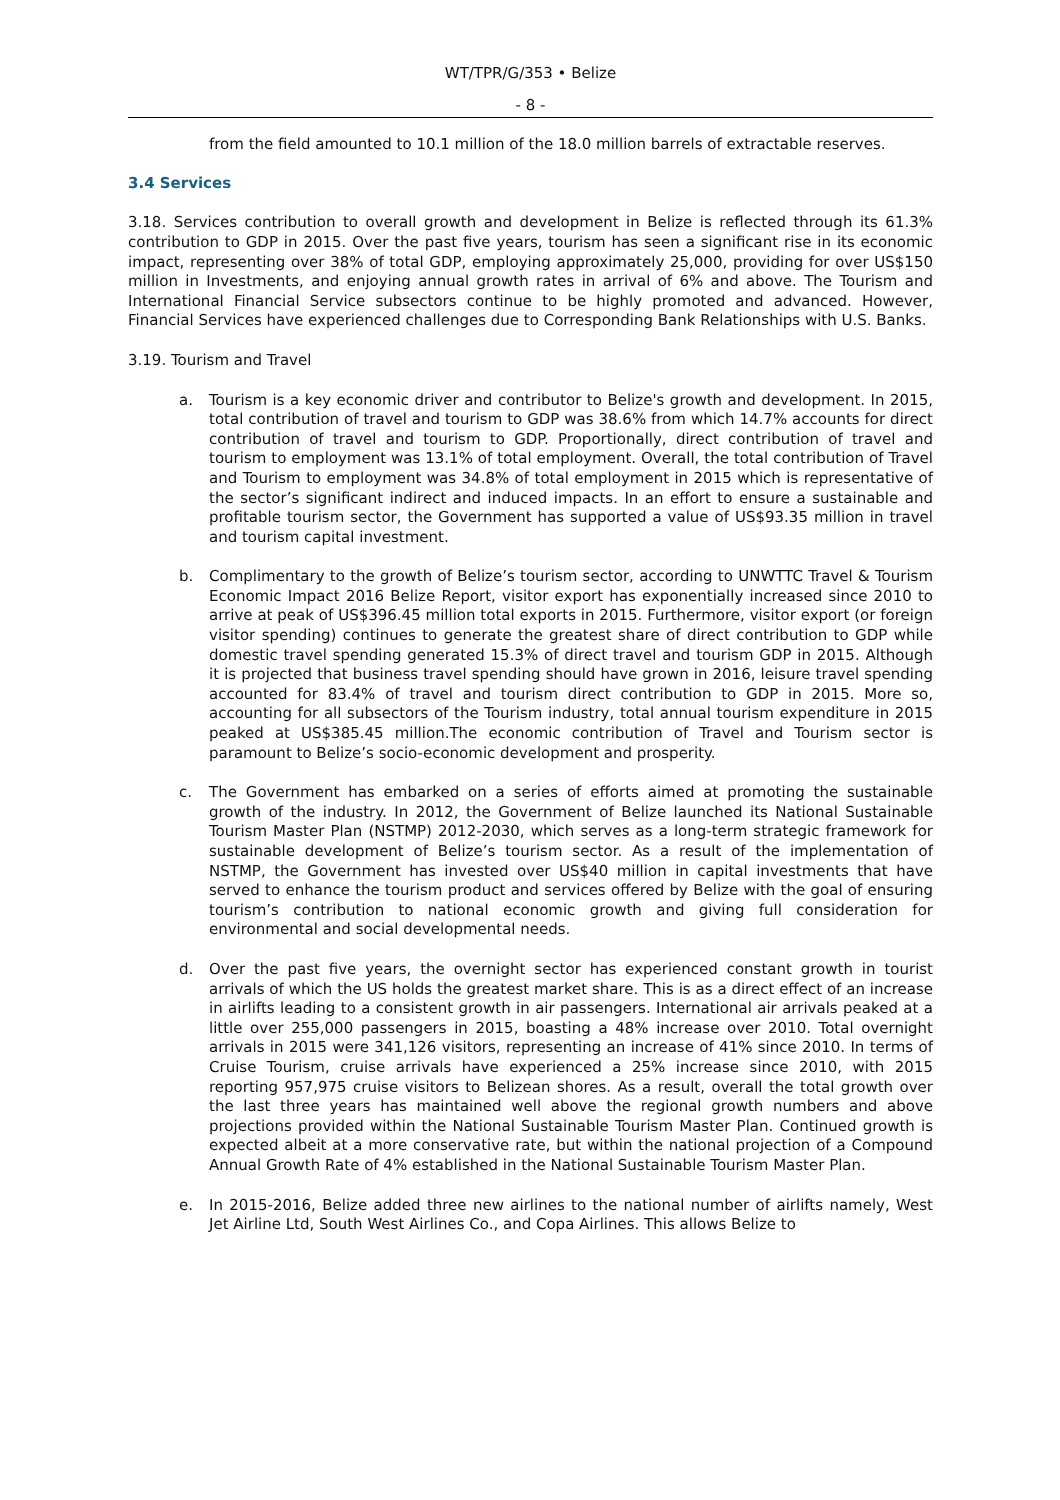WT/TPR/G/353 • Belize
- 8 -
from the field amounted to 10.1 million of the 18.0 million barrels of extractable reserves.
3.4 Services
3.18. Services contribution to overall growth and development in Belize is reflected through its 61.3% contribution to GDP in 2015. Over the past five years, tourism has seen a significant rise in its economic impact, representing over 38% of total GDP, employing approximately 25,000, providing for over US$150 million in Investments, and enjoying annual growth rates in arrival of 6% and above. The Tourism and International Financial Service subsectors continue to be highly promoted and advanced. However, Financial Services have experienced challenges due to Corresponding Bank Relationships with U.S. Banks.
3.19. Tourism and Travel
a. Tourism is a key economic driver and contributor to Belize's growth and development. In 2015, total contribution of travel and tourism to GDP was 38.6% from which 14.7% accounts for direct contribution of travel and tourism to GDP. Proportionally, direct contribution of travel and tourism to employment was 13.1% of total employment. Overall, the total contribution of Travel and Tourism to employment was 34.8% of total employment in 2015 which is representative of the sector’s significant indirect and induced impacts. In an effort to ensure a sustainable and profitable tourism sector, the Government has supported a value of US$93.35 million in travel and tourism capital investment.
b. Complimentary to the growth of Belize’s tourism sector, according to UNWTTC Travel & Tourism Economic Impact 2016 Belize Report, visitor export has exponentially increased since 2010 to arrive at peak of US$396.45 million total exports in 2015. Furthermore, visitor export (or foreign visitor spending) continues to generate the greatest share of direct contribution to GDP while domestic travel spending generated 15.3% of direct travel and tourism GDP in 2015. Although it is projected that business travel spending should have grown in 2016, leisure travel spending accounted for 83.4% of travel and tourism direct contribution to GDP in 2015. More so, accounting for all subsectors of the Tourism industry, total annual tourism expenditure in 2015 peaked at US$385.45 million.The economic contribution of Travel and Tourism sector is paramount to Belize’s socio-economic development and prosperity.
c. The Government has embarked on a series of efforts aimed at promoting the sustainable growth of the industry. In 2012, the Government of Belize launched its National Sustainable Tourism Master Plan (NSTMP) 2012-2030, which serves as a long-term strategic framework for sustainable development of Belize’s tourism sector. As a result of the implementation of NSTMP, the Government has invested over US$40 million in capital investments that have served to enhance the tourism product and services offered by Belize with the goal of ensuring tourism’s contribution to national economic growth and giving full consideration for environmental and social developmental needs.
d. Over the past five years, the overnight sector has experienced constant growth in tourist arrivals of which the US holds the greatest market share. This is as a direct effect of an increase in airlifts leading to a consistent growth in air passengers. International air arrivals peaked at a little over 255,000 passengers in 2015, boasting a 48% increase over 2010. Total overnight arrivals in 2015 were 341,126 visitors, representing an increase of 41% since 2010. In terms of Cruise Tourism, cruise arrivals have experienced a 25% increase since 2010, with 2015 reporting 957,975 cruise visitors to Belizean shores. As a result, overall the total growth over the last three years has maintained well above the regional growth numbers and above projections provided within the National Sustainable Tourism Master Plan. Continued growth is expected albeit at a more conservative rate, but within the national projection of a Compound Annual Growth Rate of 4% established in the National Sustainable Tourism Master Plan.
e. In 2015-2016, Belize added three new airlines to the national number of airlifts namely, West Jet Airline Ltd, South West Airlines Co., and Copa Airlines. This allows Belize to